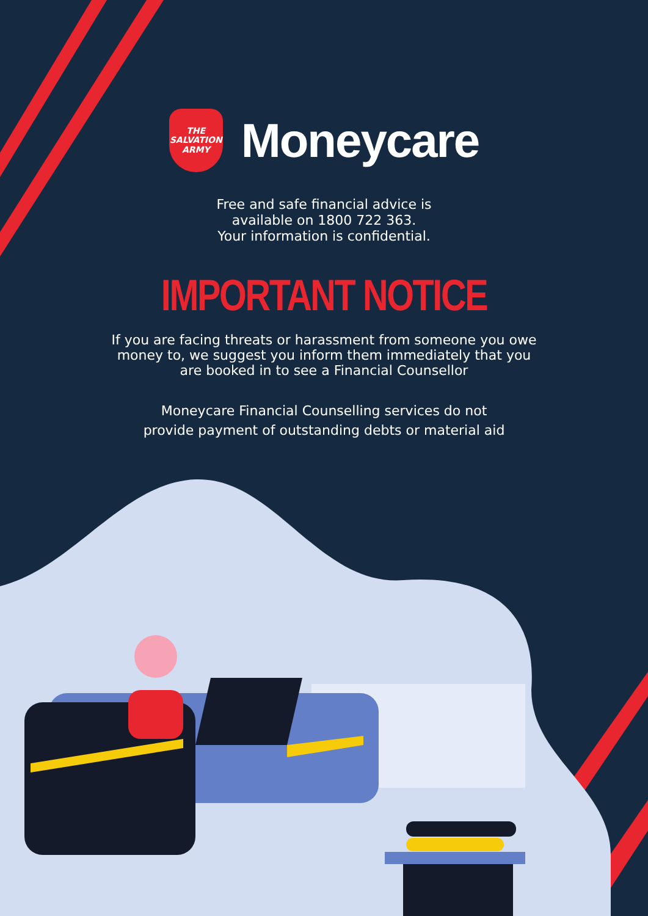THE
SALVATION
ARMY
Moneycare
Free and safe financial advice is
available on 1800 722 363.
Your information is confidential.
IMPORTANT NOTICE
If you are facing threats or harassment from someone you owe money to, we suggest you inform them immediately that you are booked in to see a Financial Counsellor
Moneycare Financial Counselling services do not
provide payment of outstanding debts or material aid